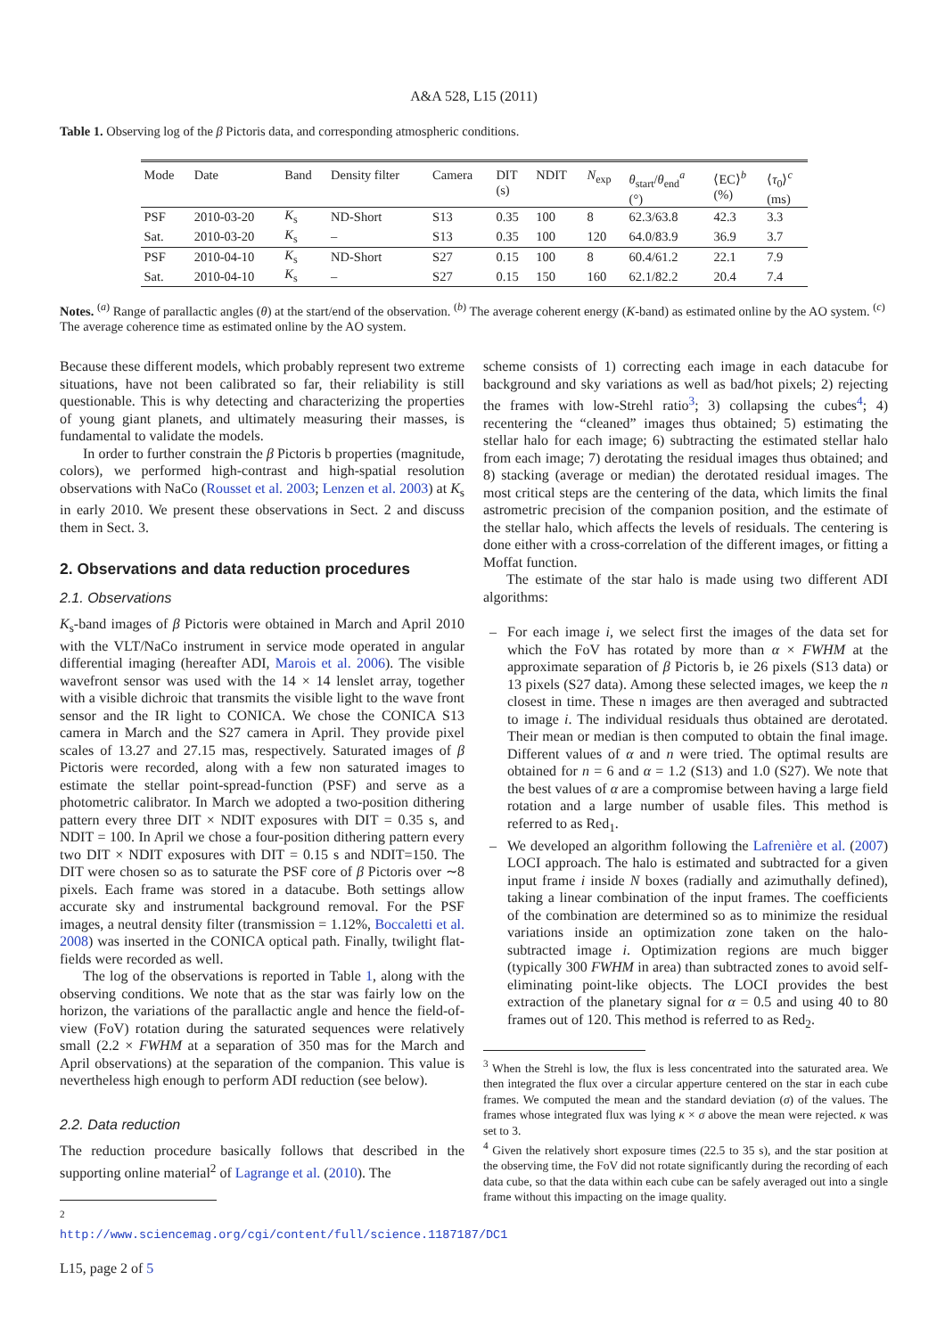A&A 528, L15 (2011)
Table 1. Observing log of the β Pictoris data, and corresponding atmospheric conditions.
| Mode | Date | Band | Density filter | Camera | DIT (s) | NDIT | N<sub>exp</sub> | θ<sub>start</sub>/ θ<sub>end</sub><sup>a</sup> (°) | ⟨EC⟩<sup>b</sup> (%) | ⟨ τ<sub>0</sub>⟩<sup>c</sup> (ms) |
| --- | --- | --- | --- | --- | --- | --- | --- | --- | --- | --- |
| PSF | 2010-03-20 | K<sub>s</sub> | ND-Short | S13 | 0.35 | 100 | 8 | 62.3/63.8 | 42.3 | 3.3 |
| Sat. | 2010-03-20 | K<sub>s</sub> | – | S13 | 0.35 | 100 | 120 | 64.0/83.9 | 36.9 | 3.7 |
| PSF | 2010-04-10 | K<sub>s</sub> | ND-Short | S27 | 0.15 | 100 | 8 | 60.4/61.2 | 22.1 | 7.9 |
| Sat. | 2010-04-10 | K<sub>s</sub> | – | S27 | 0.15 | 150 | 160 | 62.1/82.2 | 20.4 | 7.4 |
Notes. <sup>(a)</sup> Range of parallactic angles (θ) at the start/end of the observation. <sup>(b)</sup> The average coherent energy (K-band) as estimated online by the AO system. <sup>(c)</sup> The average coherence time as estimated online by the AO system.
Because these different models, which probably represent two extreme situations, have not been calibrated so far, their reliability is still questionable. This is why detecting and characterizing the properties of young giant planets, and ultimately measuring their masses, is fundamental to validate the models.
In order to further constrain the β Pictoris b properties (magnitude, colors), we performed high-contrast and high-spatial resolution observations with NaCo (Rousset et al. 2003; Lenzen et al. 2003) at K<sub>s</sub> in early 2010. We present these observations in Sect. 2 and discuss them in Sect. 3.
2. Observations and data reduction procedures
2.1. Observations
K<sub>s</sub>-band images of β Pictoris were obtained in March and April 2010 with the VLT/NaCo instrument in service mode operated in angular differential imaging (hereafter ADI, Marois et al. 2006). The visible wavefront sensor was used with the 14 × 14 lenslet array, together with a visible dichroic that transmits the visible light to the wave front sensor and the IR light to CONICA. We chose the CONICA S13 camera in March and the S27 camera in April. They provide pixel scales of 13.27 and 27.15 mas, respectively. Saturated images of β Pictoris were recorded, along with a few non saturated images to estimate the stellar point-spread-function (PSF) and serve as a photometric calibrator. In March we adopted a two-position dithering pattern every three DIT × NDIT exposures with DIT = 0.35 s, and NDIT = 100. In April we chose a four-position dithering pattern every two DIT × NDIT exposures with DIT = 0.15 s and NDIT=150. The DIT were chosen so as to saturate the PSF core of β Pictoris over ∼8 pixels. Each frame was stored in a datacube. Both settings allow accurate sky and instrumental background removal. For the PSF images, a neutral density filter (transmission = 1.12%, Boccaletti et al. 2008) was inserted in the CONICA optical path. Finally, twilight flat-fields were recorded as well.
The log of the observations is reported in Table 1, along with the observing conditions. We note that as the star was fairly low on the horizon, the variations of the parallactic angle and hence the field-of-view (FoV) rotation during the saturated sequences were relatively small (2.2 × FWHM at a separation of 350 mas for the March and April observations) at the separation of the companion. This value is nevertheless high enough to perform ADI reduction (see below).
2.2. Data reduction
The reduction procedure basically follows that described in the supporting online material<sup>2</sup> of Lagrange et al. (2010). The
<sup>2</sup> http://www.sciencemag.org/cgi/content/full/science.1187187/DC1
L15, page 2 of 5
scheme consists of 1) correcting each image in each datacube for background and sky variations as well as bad/hot pixels; 2) rejecting the frames with low-Strehl ratio<sup>3</sup>; 3) collapsing the cubes<sup>4</sup>; 4) recentering the “cleaned” images thus obtained; 5) estimating the stellar halo for each image; 6) subtracting the estimated stellar halo from each image; 7) derotating the residual images thus obtained; and 8) stacking (average or median) the derotated residual images. The most critical steps are the centering of the data, which limits the final astrometric precision of the companion position, and the estimate of the stellar halo, which affects the levels of residuals. The centering is done either with a cross-correlation of the different images, or fitting a Moffat function.
The estimate of the star halo is made using two different ADI algorithms:
– For each image i, we select first the images of the data set for which the FoV has rotated by more than α × FWHM at the approximate separation of β Pictoris b, ie 26 pixels (S13 data) or 13 pixels (S27 data). Among these selected images, we keep the n closest in time. These n images are then averaged and subtracted to image i. The individual residuals thus obtained are derotated. Their mean or median is then computed to obtain the final image. Different values of α and n were tried. The optimal results are obtained for n = 6 and α = 1.2 (S13) and 1.0 (S27). We note that the best values of α are a compromise between having a large field rotation and a large number of usable files. This method is referred to as Red<sub>1</sub>.
– We developed an algorithm following the Lafrenière et al. (2007) LOCI approach. The halo is estimated and subtracted for a given input frame i inside N boxes (radially and azimuthally defined), taking a linear combination of the input frames. The coefficients of the combination are determined so as to minimize the residual variations inside an optimization zone taken on the halo-subtracted image i. Optimization regions are much bigger (typically 300 FWHM in area) than subtracted zones to avoid self-eliminating point-like objects. The LOCI provides the best extraction of the planetary signal for α = 0.5 and using 40 to 80 frames out of 120. This method is referred to as Red<sub>2</sub>.
<sup>3</sup> When the Strehl is low, the flux is less concentrated into the saturated area. We then integrated the flux over a circular apperture centered on the star in each cube frames. We computed the mean and the standard deviation (σ) of the values. The frames whose integrated flux was lying κ × σ above the mean were rejected. κ was set to 3.
<sup>4</sup> Given the relatively short exposure times (22.5 to 35 s), and the star position at the observing time, the FoV did not rotate significantly during the recording of each data cube, so that the data within each cube can be safely averaged out into a single frame without this impacting on the image quality.